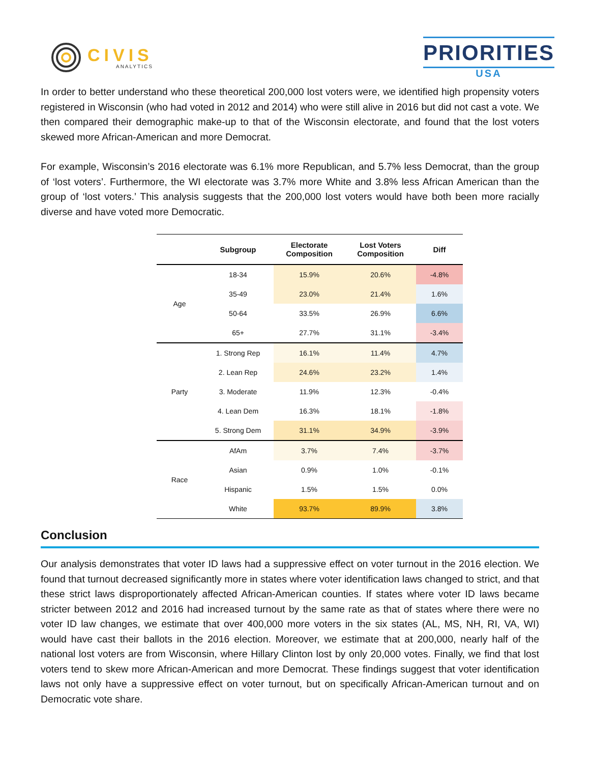CIVIS
ANALYTICS
PRIORITIES
USA
In order to better understand who these theoretical 200,000 lost voters were, we identified high propensity voters registered in Wisconsin (who had voted in 2012 and 2014) who were still alive in 2016 but did not cast a vote. We then compared their demographic make-up to that of the Wisconsin electorate, and found that the lost voters skewed more African-American and more Democrat.
For example, Wisconsin’s 2016 electorate was 6.1% more Republican, and 5.7% less Democrat, than the group of ‘lost voters’. Furthermore, the WI electorate was 3.7% more White and 3.8% less African American than the group of ‘lost voters.’ This analysis suggests that the 200,000 lost voters would have both been more racially diverse and have voted more Democratic.
| | Subgroup | Electorate Composition | Lost Voters Composition | Diff |
| --- | --- | --- | --- | --- |
| Age | 18-34 | 15.9% | 20.6% | -4.8% |
| | 35-49 | 23.0% | 21.4% | 1.6% |
| | 50-64 | 33.5% | 26.9% | 6.6% |
| | 65+ | 27.7% | 31.1% | -3.4% |
| Party | 1. Strong Rep | 16.1% | 11.4% | 4.7% |
| | 2. Lean Rep | 24.6% | 23.2% | 1.4% |
| | 3. Moderate | 11.9% | 12.3% | -0.4% |
| | 4. Lean Dem | 16.3% | 18.1% | -1.8% |
| | 5. Strong Dem | 31.1% | 34.9% | -3.9% |
| Race | AfAm | 3.7% | 7.4% | -3.7% |
| | Asian | 0.9% | 1.0% | -0.1% |
| | Hispanic | 1.5% | 1.5% | 0.0% |
| | White | 93.7% | 89.9% | 3.8% |
Conclusion
Our analysis demonstrates that voter ID laws had a suppressive effect on voter turnout in the 2016 election. We found that turnout decreased significantly more in states where voter identification laws changed to strict, and that these strict laws disproportionately affected African-American counties. If states where voter ID laws became stricter between 2012 and 2016 had increased turnout by the same rate as that of states where there were no voter ID law changes, we estimate that over 400,000 more voters in the six states (AL, MS, NH, RI, VA, WI) would have cast their ballots in the 2016 election. Moreover, we estimate that at 200,000, nearly half of the national lost voters are from Wisconsin, where Hillary Clinton lost by only 20,000 votes. Finally, we find that lost voters tend to skew more African-American and more Democrat. These findings suggest that voter identification laws not only have a suppressive effect on voter turnout, but on specifically African-American turnout and on Democratic vote share.